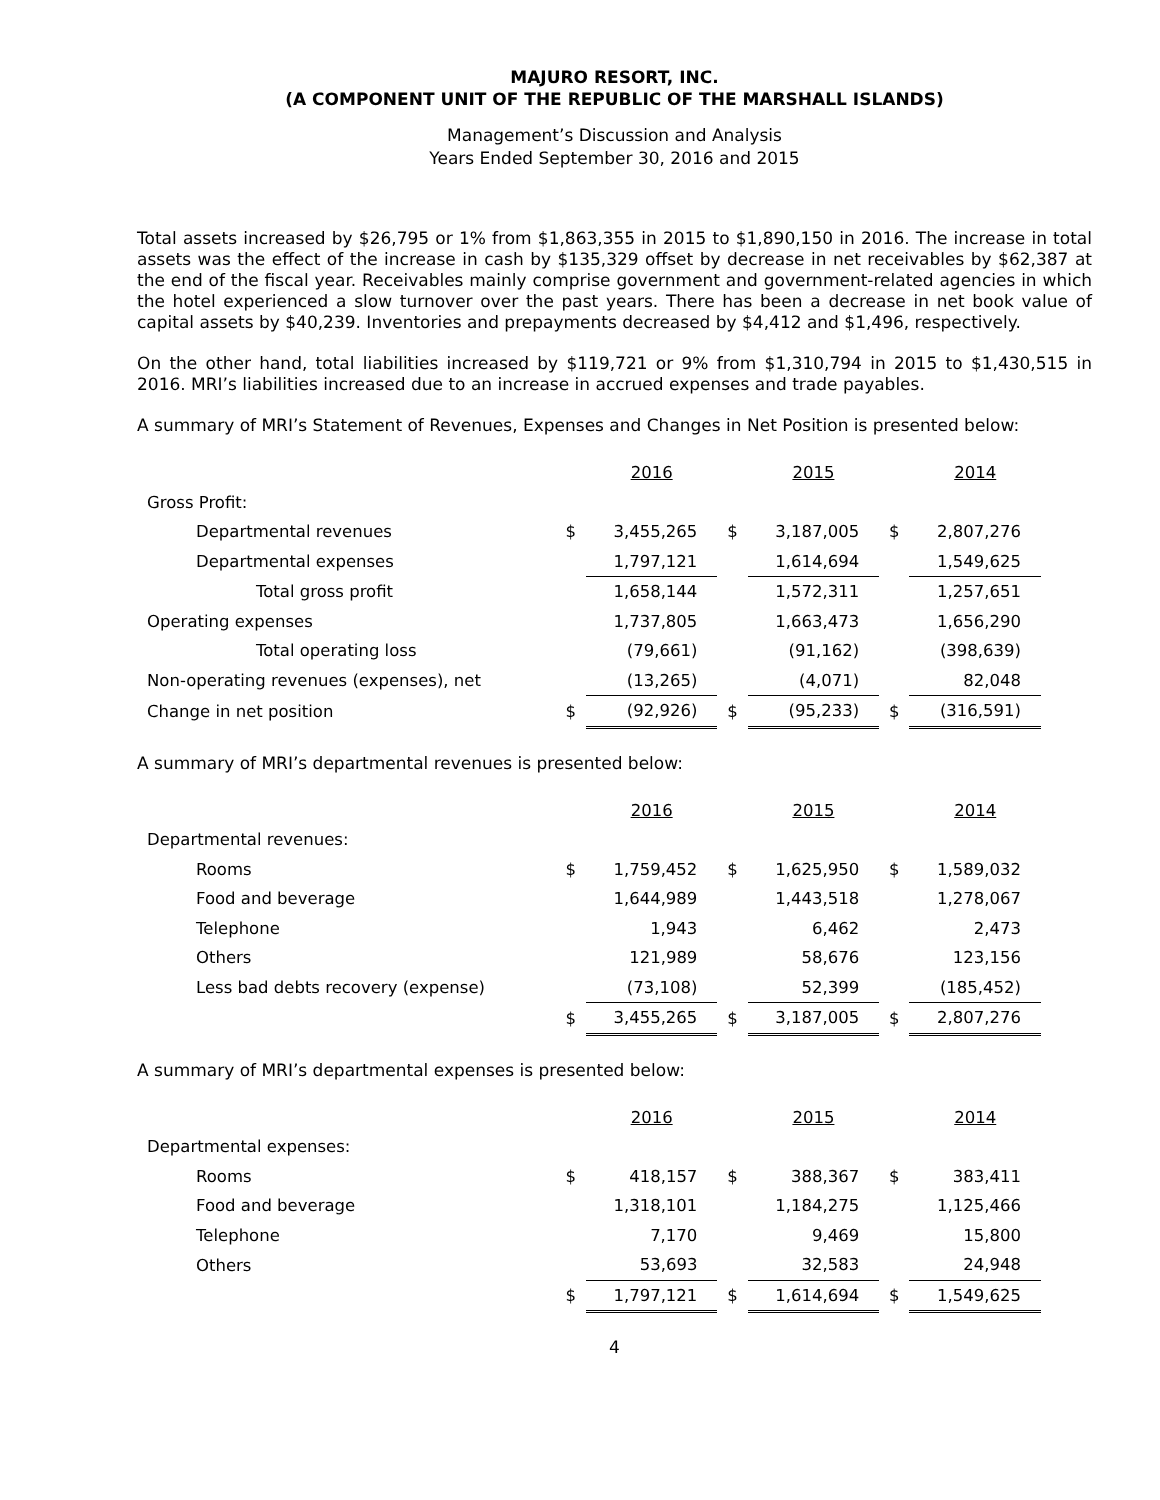MAJURO RESORT, INC.
(A COMPONENT UNIT OF THE REPUBLIC OF THE MARSHALL ISLANDS)
Management’s Discussion and Analysis
Years Ended September 30, 2016 and 2015
Total assets increased by $26,795 or 1% from $1,863,355 in 2015 to $1,890,150 in 2016. The increase in total assets was the effect of the increase in cash by $135,329 offset by decrease in net receivables by $62,387 at the end of the fiscal year. Receivables mainly comprise government and government-related agencies in which the hotel experienced a slow turnover over the past years. There has been a decrease in net book value of capital assets by $40,239. Inventories and prepayments decreased by $4,412 and $1,496, respectively.
On the other hand, total liabilities increased by $119,721 or 9% from $1,310,794 in 2015 to $1,430,515 in 2016. MRI’s liabilities increased due to an increase in accrued expenses and trade payables.
A summary of MRI’s Statement of Revenues, Expenses and Changes in Net Position is presented below:
| | | 2016 | | 2015 | | 2014 |
| --- | --- | --- | --- | --- | --- | --- |
| Gross Profit: | | | | | | |
| Departmental revenues | $ | 3,455,265 | $ | 3,187,005 | $ | 2,807,276 |
| Departmental expenses | | 1,797,121 | | 1,614,694 | | 1,549,625 |
| Total gross profit | | 1,658,144 | | 1,572,311 | | 1,257,651 |
| Operating expenses | | 1,737,805 | | 1,663,473 | | 1,656,290 |
| Total operating loss | | (79,661) | | (91,162) | | (398,639) |
| Non-operating revenues (expenses), net | | (13,265) | | (4,071) | | 82,048 |
| Change in net position | $ | (92,926) | $ | (95,233) | $ | (316,591) |
A summary of MRI’s departmental revenues is presented below:
| | | 2016 | | 2015 | | 2014 |
| --- | --- | --- | --- | --- | --- | --- |
| Departmental revenues: | | | | | | |
| Rooms | $ | 1,759,452 | $ | 1,625,950 | $ | 1,589,032 |
| Food and beverage | | 1,644,989 | | 1,443,518 | | 1,278,067 |
| Telephone | | 1,943 | | 6,462 | | 2,473 |
| Others | | 121,989 | | 58,676 | | 123,156 |
| Less bad debts recovery (expense) | | (73,108) | | 52,399 | | (185,452) |
| | $ | 3,455,265 | $ | 3,187,005 | $ | 2,807,276 |
A summary of MRI’s departmental expenses is presented below:
| | | 2016 | | 2015 | | 2014 |
| --- | --- | --- | --- | --- | --- | --- |
| Departmental expenses: | | | | | | |
| Rooms | $ | 418,157 | $ | 388,367 | $ | 383,411 |
| Food and beverage | | 1,318,101 | | 1,184,275 | | 1,125,466 |
| Telephone | | 7,170 | | 9,469 | | 15,800 |
| Others | | 53,693 | | 32,583 | | 24,948 |
| | $ | 1,797,121 | $ | 1,614,694 | $ | 1,549,625 |
4